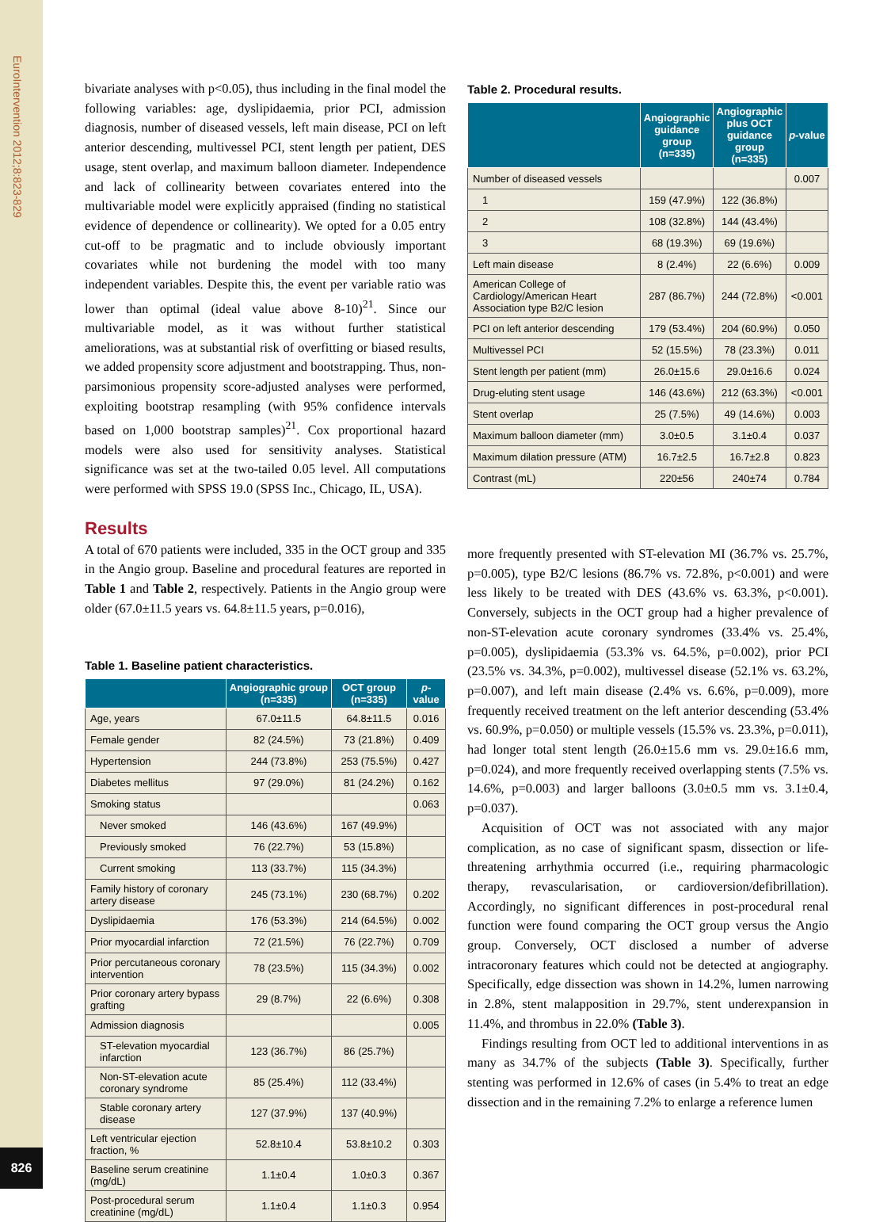EuroIntervention 2012;8:823-829
826
bivariate analyses with p<0.05), thus including in the final model the following variables: age, dyslipidaemia, prior PCI, admission diagnosis, number of diseased vessels, left main disease, PCI on left anterior descending, multivessel PCI, stent length per patient, DES usage, stent overlap, and maximum balloon diameter. Independence and lack of collinearity between covariates entered into the multivariable model were explicitly appraised (finding no statistical evidence of dependence or collinearity). We opted for a 0.05 entry cut-off to be pragmatic and to include obviously important covariates while not burdening the model with too many independent variables. Despite this, the event per variable ratio was lower than optimal (ideal value above 8-10)<sup>21</sup>. Since our multivariable model, as it was without further statistical ameliorations, was at substantial risk of overfitting or biased results, we added propensity score adjustment and bootstrapping. Thus, non-parsimonious propensity score-adjusted analyses were performed, exploiting bootstrap resampling (with 95% confidence intervals based on 1,000 bootstrap samples)<sup>21</sup>. Cox proportional hazard models were also used for sensitivity analyses. Statistical significance was set at the two-tailed 0.05 level. All computations were performed with SPSS 19.0 (SPSS Inc., Chicago, IL, USA).
Results
A total of 670 patients were included, 335 in the OCT group and 335 in the Angio group. Baseline and procedural features are reported in Table 1 and Table 2, respectively. Patients in the Angio group were older (67.0±11.5 years vs. 64.8±11.5 years, p=0.016),
Table 1. Baseline patient characteristics.
| | Angiographic group (n=335) | OCT group (n=335) | p -value |
| --- | --- | --- | --- |
| Age, years | 67.0±11.5 | 64.8±11.5 | 0.016 |
| Female gender | 82 (24.5%) | 73 (21.8%) | 0.409 |
| Hypertension | 244 (73.8%) | 253 (75.5%) | 0.427 |
| Diabetes mellitus | 97 (29.0%) | 81 (24.2%) | 0.162 |
| Smoking status | | | 0.063 |
| Never smoked | 146 (43.6%) | 167 (49.9%) | |
| Previously smoked | 76 (22.7%) | 53 (15.8%) | |
| Current smoking | 113 (33.7%) | 115 (34.3%) | |
| Family history of coronary artery disease | 245 (73.1%) | 230 (68.7%) | 0.202 |
| Dyslipidaemia | 176 (53.3%) | 214 (64.5%) | 0.002 |
| Prior myocardial infarction | 72 (21.5%) | 76 (22.7%) | 0.709 |
| Prior percutaneous coronary intervention | 78 (23.5%) | 115 (34.3%) | 0.002 |
| Prior coronary artery bypass grafting | 29 (8.7%) | 22 (6.6%) | 0.308 |
| Admission diagnosis | | | 0.005 |
| ST-elevation myocardial infarction | 123 (36.7%) | 86 (25.7%) | |
| Non-ST-elevation acute coronary syndrome | 85 (25.4%) | 112 (33.4%) | |
| Stable coronary artery disease | 127 (37.9%) | 137 (40.9%) | |
| Left ventricular ejection fraction, % | 52.8±10.4 | 53.8±10.2 | 0.303 |
| Baseline serum creatinine (mg/dL) | 1.1±0.4 | 1.0±0.3 | 0.367 |
| Post-procedural serum creatinine (mg/dL) | 1.1±0.4 | 1.1±0.3 | 0.954 |
Table 2. Procedural results.
| | Angiographic guidance group (n=335) | Angiographic plus OCT guidance group (n=335) | p -value |
| --- | --- | --- | --- |
| Number of diseased vessels | | | 0.007 |
| 1 | 159 (47.9%) | 122 (36.8%) | |
| 2 | 108 (32.8%) | 144 (43.4%) | |
| 3 | 68 (19.3%) | 69 (19.6%) | |
| Left main disease | 8 (2.4%) | 22 (6.6%) | 0.009 |
| American College of Cardiology/American Heart Association type B2/C lesion | 287 (86.7%) | 244 (72.8%) | <0.001 |
| PCI on left anterior descending | 179 (53.4%) | 204 (60.9%) | 0.050 |
| Multivessel PCI | 52 (15.5%) | 78 (23.3%) | 0.011 |
| Stent length per patient (mm) | 26.0±15.6 | 29.0±16.6 | 0.024 |
| Drug-eluting stent usage | 146 (43.6%) | 212 (63.3%) | <0.001 |
| Stent overlap | 25 (7.5%) | 49 (14.6%) | 0.003 |
| Maximum balloon diameter (mm) | 3.0±0.5 | 3.1±0.4 | 0.037 |
| Maximum dilation pressure (ATM) | 16.7±2.5 | 16.7±2.8 | 0.823 |
| Contrast (mL) | 220±56 | 240±74 | 0.784 |
more frequently presented with ST-elevation MI (36.7% vs. 25.7%, p=0.005), type B2/C lesions (86.7% vs. 72.8%, p<0.001) and were less likely to be treated with DES (43.6% vs. 63.3%, p<0.001). Conversely, subjects in the OCT group had a higher prevalence of non-ST-elevation acute coronary syndromes (33.4% vs. 25.4%, p=0.005), dyslipidaemia (53.3% vs. 64.5%, p=0.002), prior PCI (23.5% vs. 34.3%, p=0.002), multivessel disease (52.1% vs. 63.2%, p=0.007), and left main disease (2.4% vs. 6.6%, p=0.009), more frequently received treatment on the left anterior descending (53.4% vs. 60.9%, p=0.050) or multiple vessels (15.5% vs. 23.3%, p=0.011), had longer total stent length (26.0±15.6 mm vs. 29.0±16.6 mm, p=0.024), and more frequently received overlapping stents (7.5% vs. 14.6%, p=0.003) and larger balloons (3.0±0.5 mm vs. 3.1±0.4, p=0.037).
Acquisition of OCT was not associated with any major complication, as no case of significant spasm, dissection or life-threatening arrhythmia occurred (i.e., requiring pharmacologic therapy, revascularisation, or cardioversion/defibrillation). Accordingly, no significant differences in post-procedural renal function were found comparing the OCT group versus the Angio group. Conversely, OCT disclosed a number of adverse intracoronary features which could not be detected at angiography. Specifically, edge dissection was shown in 14.2%, lumen narrowing in 2.8%, stent malapposition in 29.7%, stent underexpansion in 11.4%, and thrombus in 22.0% (Table 3).
Findings resulting from OCT led to additional interventions in as many as 34.7% of the subjects (Table 3). Specifically, further stenting was performed in 12.6% of cases (in 5.4% to treat an edge dissection and in the remaining 7.2% to enlarge a reference lumen